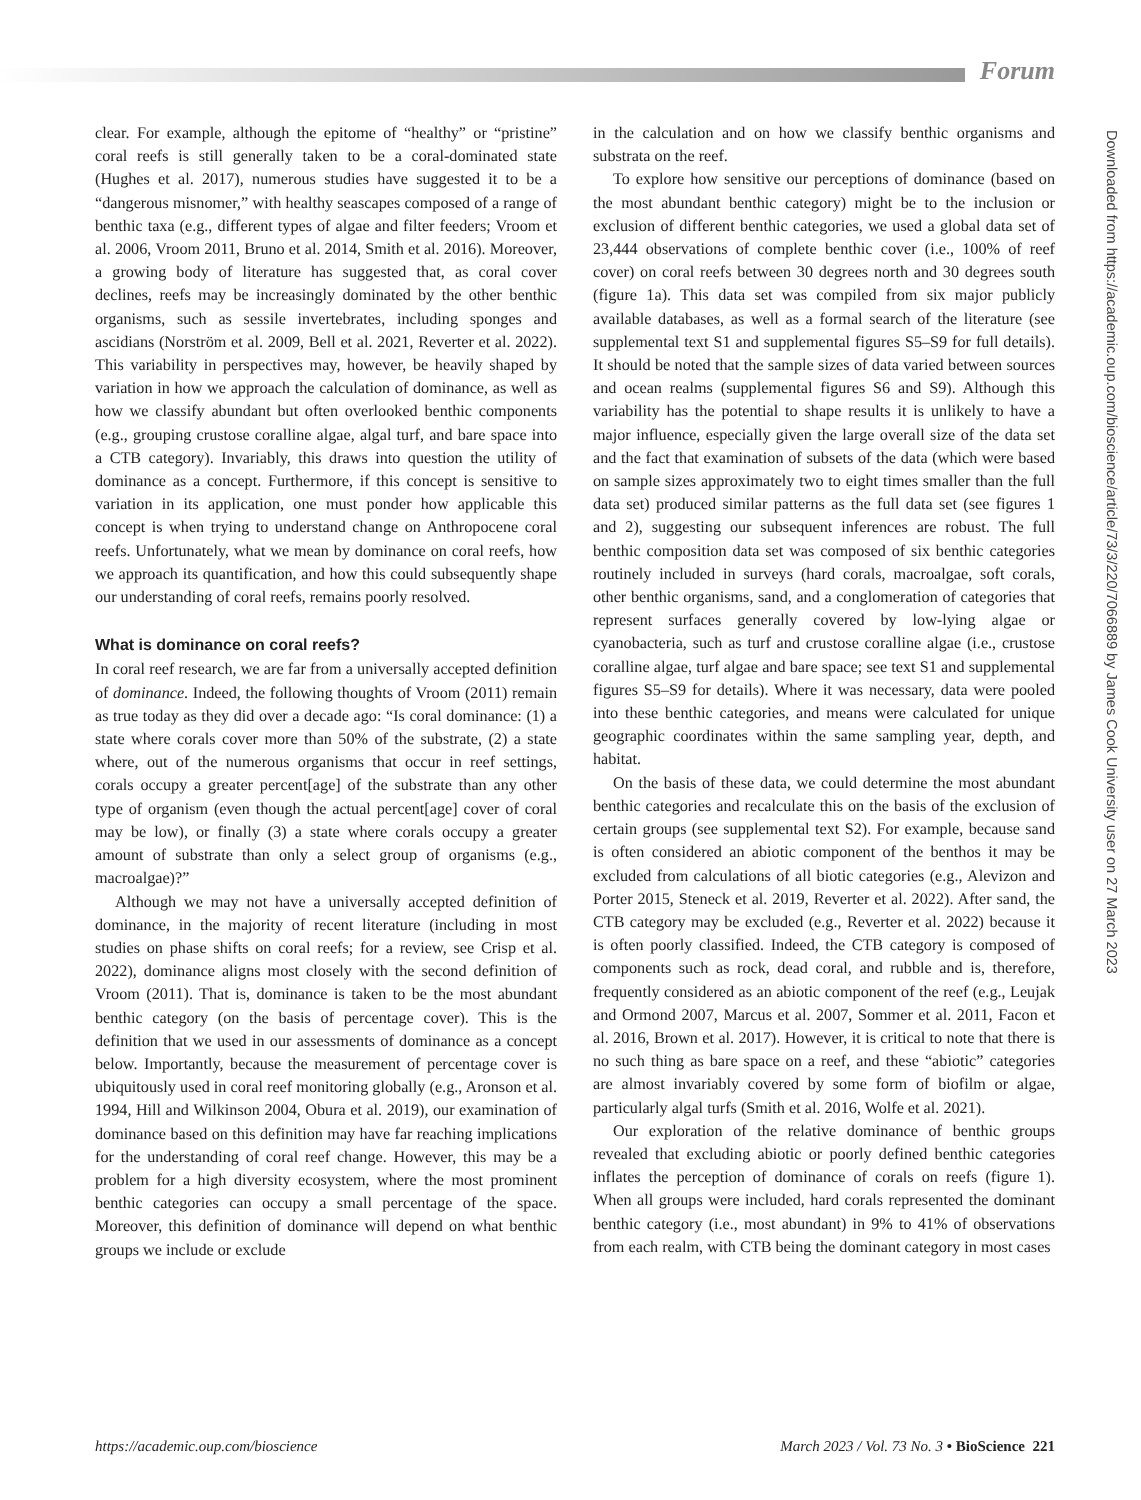Forum
clear. For example, although the epitome of “healthy” or “pristine” coral reefs is still generally taken to be a coral-dominated state (Hughes et al. 2017), numerous studies have suggested it to be a “dangerous misnomer,” with healthy seascapes composed of a range of benthic taxa (e.g., different types of algae and filter feeders; Vroom et al. 2006, Vroom 2011, Bruno et al. 2014, Smith et al. 2016). Moreover, a growing body of literature has suggested that, as coral cover declines, reefs may be increasingly dominated by the other benthic organisms, such as sessile invertebrates, including sponges and ascidians (Norström et al. 2009, Bell et al. 2021, Reverter et al. 2022). This variability in perspectives may, however, be heavily shaped by variation in how we approach the calculation of dominance, as well as how we classify abundant but often overlooked benthic components (e.g., grouping crustose coralline algae, algal turf, and bare space into a CTB category). Invariably, this draws into question the utility of dominance as a concept. Furthermore, if this concept is sensitive to variation in its application, one must ponder how applicable this concept is when trying to understand change on Anthropocene coral reefs. Unfortunately, what we mean by dominance on coral reefs, how we approach its quantification, and how this could subsequently shape our understanding of coral reefs, remains poorly resolved.
What is dominance on coral reefs?
In coral reef research, we are far from a universally accepted definition of dominance. Indeed, the following thoughts of Vroom (2011) remain as true today as they did over a decade ago: “Is coral dominance: (1) a state where corals cover more than 50% of the substrate, (2) a state where, out of the numerous organisms that occur in reef settings, corals occupy a greater percent[age] of the substrate than any other type of organism (even though the actual percent[age] cover of coral may be low), or finally (3) a state where corals occupy a greater amount of substrate than only a select group of organisms (e.g., macroalgae)?”
Although we may not have a universally accepted definition of dominance, in the majority of recent literature (including in most studies on phase shifts on coral reefs; for a review, see Crisp et al. 2022), dominance aligns most closely with the second definition of Vroom (2011). That is, dominance is taken to be the most abundant benthic category (on the basis of percentage cover). This is the definition that we used in our assessments of dominance as a concept below. Importantly, because the measurement of percentage cover is ubiquitously used in coral reef monitoring globally (e.g., Aronson et al. 1994, Hill and Wilkinson 2004, Obura et al. 2019), our examination of dominance based on this definition may have far reaching implications for the understanding of coral reef change. However, this may be a problem for a high diversity ecosystem, where the most prominent benthic categories can occupy a small percentage of the space. Moreover, this definition of dominance will depend on what benthic groups we include or exclude
in the calculation and on how we classify benthic organisms and substrata on the reef.
To explore how sensitive our perceptions of dominance (based on the most abundant benthic category) might be to the inclusion or exclusion of different benthic categories, we used a global data set of 23,444 observations of complete benthic cover (i.e., 100% of reef cover) on coral reefs between 30 degrees north and 30 degrees south (figure 1a). This data set was compiled from six major publicly available databases, as well as a formal search of the literature (see supplemental text S1 and supplemental figures S5–S9 for full details). It should be noted that the sample sizes of data varied between sources and ocean realms (supplemental figures S6 and S9). Although this variability has the potential to shape results it is unlikely to have a major influence, especially given the large overall size of the data set and the fact that examination of subsets of the data (which were based on sample sizes approximately two to eight times smaller than the full data set) produced similar patterns as the full data set (see figures 1 and 2), suggesting our subsequent inferences are robust. The full benthic composition data set was composed of six benthic categories routinely included in surveys (hard corals, macroalgae, soft corals, other benthic organisms, sand, and a conglomeration of categories that represent surfaces generally covered by low-lying algae or cyanobacteria, such as turf and crustose coralline algae (i.e., crustose coralline algae, turf algae and bare space; see text S1 and supplemental figures S5–S9 for details). Where it was necessary, data were pooled into these benthic categories, and means were calculated for unique geographic coordinates within the same sampling year, depth, and habitat.
On the basis of these data, we could determine the most abundant benthic categories and recalculate this on the basis of the exclusion of certain groups (see supplemental text S2). For example, because sand is often considered an abiotic component of the benthos it may be excluded from calculations of all biotic categories (e.g., Alevizon and Porter 2015, Steneck et al. 2019, Reverter et al. 2022). After sand, the CTB category may be excluded (e.g., Reverter et al. 2022) because it is often poorly classified. Indeed, the CTB category is composed of components such as rock, dead coral, and rubble and is, therefore, frequently considered as an abiotic component of the reef (e.g., Leujak and Ormond 2007, Marcus et al. 2007, Sommer et al. 2011, Facon et al. 2016, Brown et al. 2017). However, it is critical to note that there is no such thing as bare space on a reef, and these “abiotic” categories are almost invariably covered by some form of biofilm or algae, particularly algal turfs (Smith et al. 2016, Wolfe et al. 2021).
Our exploration of the relative dominance of benthic groups revealed that excluding abiotic or poorly defined benthic categories inflates the perception of dominance of corals on reefs (figure 1). When all groups were included, hard corals represented the dominant benthic category (i.e., most abundant) in 9% to 41% of observations from each realm, with CTB being the dominant category in most cases
Downloaded from https://academic.oup.com/bioscience/article/73/3/220/7066889 by James Cook University user on 27 March 2023
https://academic.oup.com/bioscience March 2023 / Vol. 73 No. 3 • BioScience 221